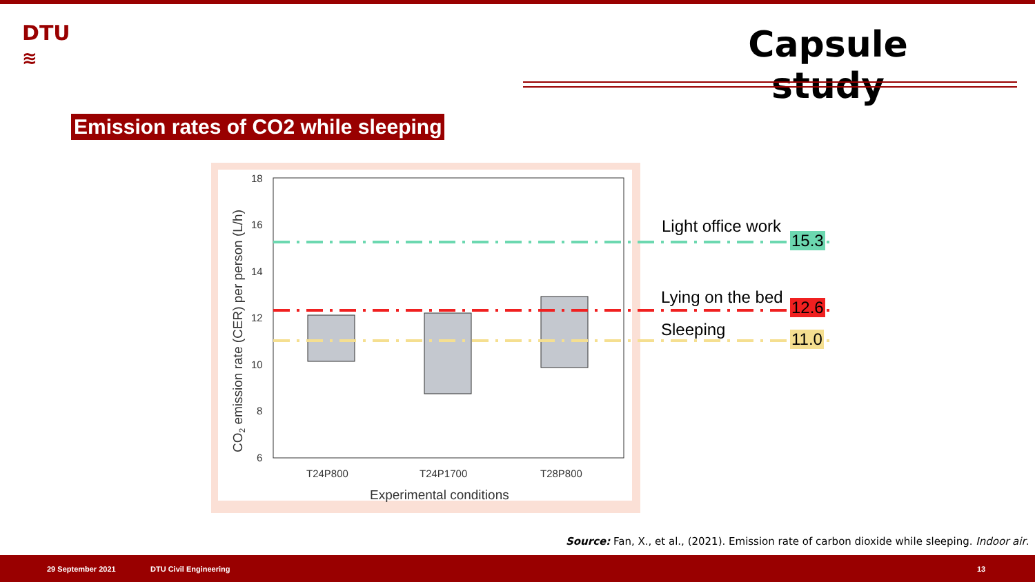DTU
≋
Capsule study
Emission rates of CO2 while sleeping
18
16
14
12
10
8
6
T24P800
T24P1700
T28P800
Experimental conditions
CO2 emission rate (CER) per person (L/h)
Light office work
15.3
Lying on the bed
12.6
Sleeping 11.0
Source: Fan, X., et al., (2021). Emission rate of carbon dioxide while sleeping. Indoor air.
29 September 2021 DTU Civil Engineering 13